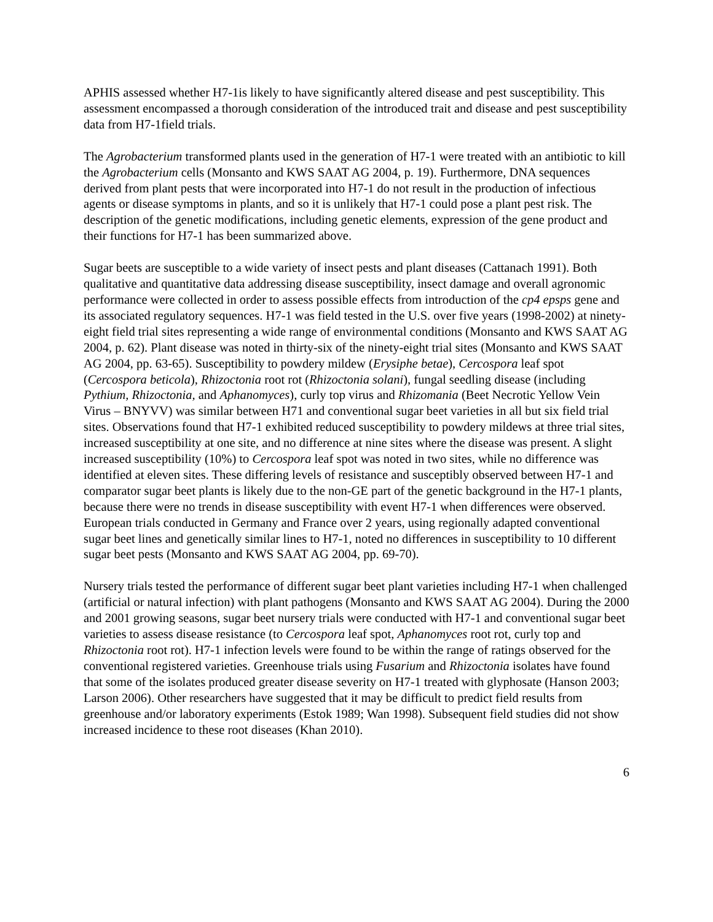APHIS assessed whether H7-1is likely to have significantly altered disease and pest susceptibility. This assessment encompassed a thorough consideration of the introduced trait and disease and pest susceptibility data from H7-1field trials.
The Agrobacterium transformed plants used in the generation of H7-1 were treated with an antibiotic to kill the Agrobacterium cells (Monsanto and KWS SAAT AG 2004, p. 19). Furthermore, DNA sequences derived from plant pests that were incorporated into H7-1 do not result in the production of infectious agents or disease symptoms in plants, and so it is unlikely that H7-1 could pose a plant pest risk. The description of the genetic modifications, including genetic elements, expression of the gene product and their functions for H7-1 has been summarized above.
Sugar beets are susceptible to a wide variety of insect pests and plant diseases (Cattanach 1991). Both qualitative and quantitative data addressing disease susceptibility, insect damage and overall agronomic performance were collected in order to assess possible effects from introduction of the cp4 epsps gene and its associated regulatory sequences. H7-1 was field tested in the U.S. over five years (1998-2002) at ninety-eight field trial sites representing a wide range of environmental conditions (Monsanto and KWS SAAT AG 2004, p. 62). Plant disease was noted in thirty-six of the ninety-eight trial sites (Monsanto and KWS SAAT AG 2004, pp. 63-65). Susceptibility to powdery mildew (Erysiphe betae), Cercospora leaf spot (Cercospora beticola), Rhizoctonia root rot (Rhizoctonia solani), fungal seedling disease (including Pythium, Rhizoctonia, and Aphanomyces), curly top virus and Rhizomania (Beet Necrotic Yellow Vein Virus – BNYVV) was similar between H71 and conventional sugar beet varieties in all but six field trial sites. Observations found that H7-1 exhibited reduced susceptibility to powdery mildews at three trial sites, increased susceptibility at one site, and no difference at nine sites where the disease was present. A slight increased susceptibility (10%) to Cercospora leaf spot was noted in two sites, while no difference was identified at eleven sites. These differing levels of resistance and susceptibly observed between H7-1 and comparator sugar beet plants is likely due to the non-GE part of the genetic background in the H7-1 plants, because there were no trends in disease susceptibility with event H7-1 when differences were observed. European trials conducted in Germany and France over 2 years, using regionally adapted conventional sugar beet lines and genetically similar lines to H7-1, noted no differences in susceptibility to 10 different sugar beet pests (Monsanto and KWS SAAT AG 2004, pp. 69-70).
Nursery trials tested the performance of different sugar beet plant varieties including H7-1 when challenged (artificial or natural infection) with plant pathogens (Monsanto and KWS SAAT AG 2004). During the 2000 and 2001 growing seasons, sugar beet nursery trials were conducted with H7-1 and conventional sugar beet varieties to assess disease resistance (to Cercospora leaf spot, Aphanomyces root rot, curly top and Rhizoctonia root rot). H7-1 infection levels were found to be within the range of ratings observed for the conventional registered varieties. Greenhouse trials using Fusarium and Rhizoctonia isolates have found that some of the isolates produced greater disease severity on H7-1 treated with glyphosate (Hanson 2003; Larson 2006). Other researchers have suggested that it may be difficult to predict field results from greenhouse and/or laboratory experiments (Estok 1989; Wan 1998). Subsequent field studies did not show increased incidence to these root diseases (Khan 2010).
6